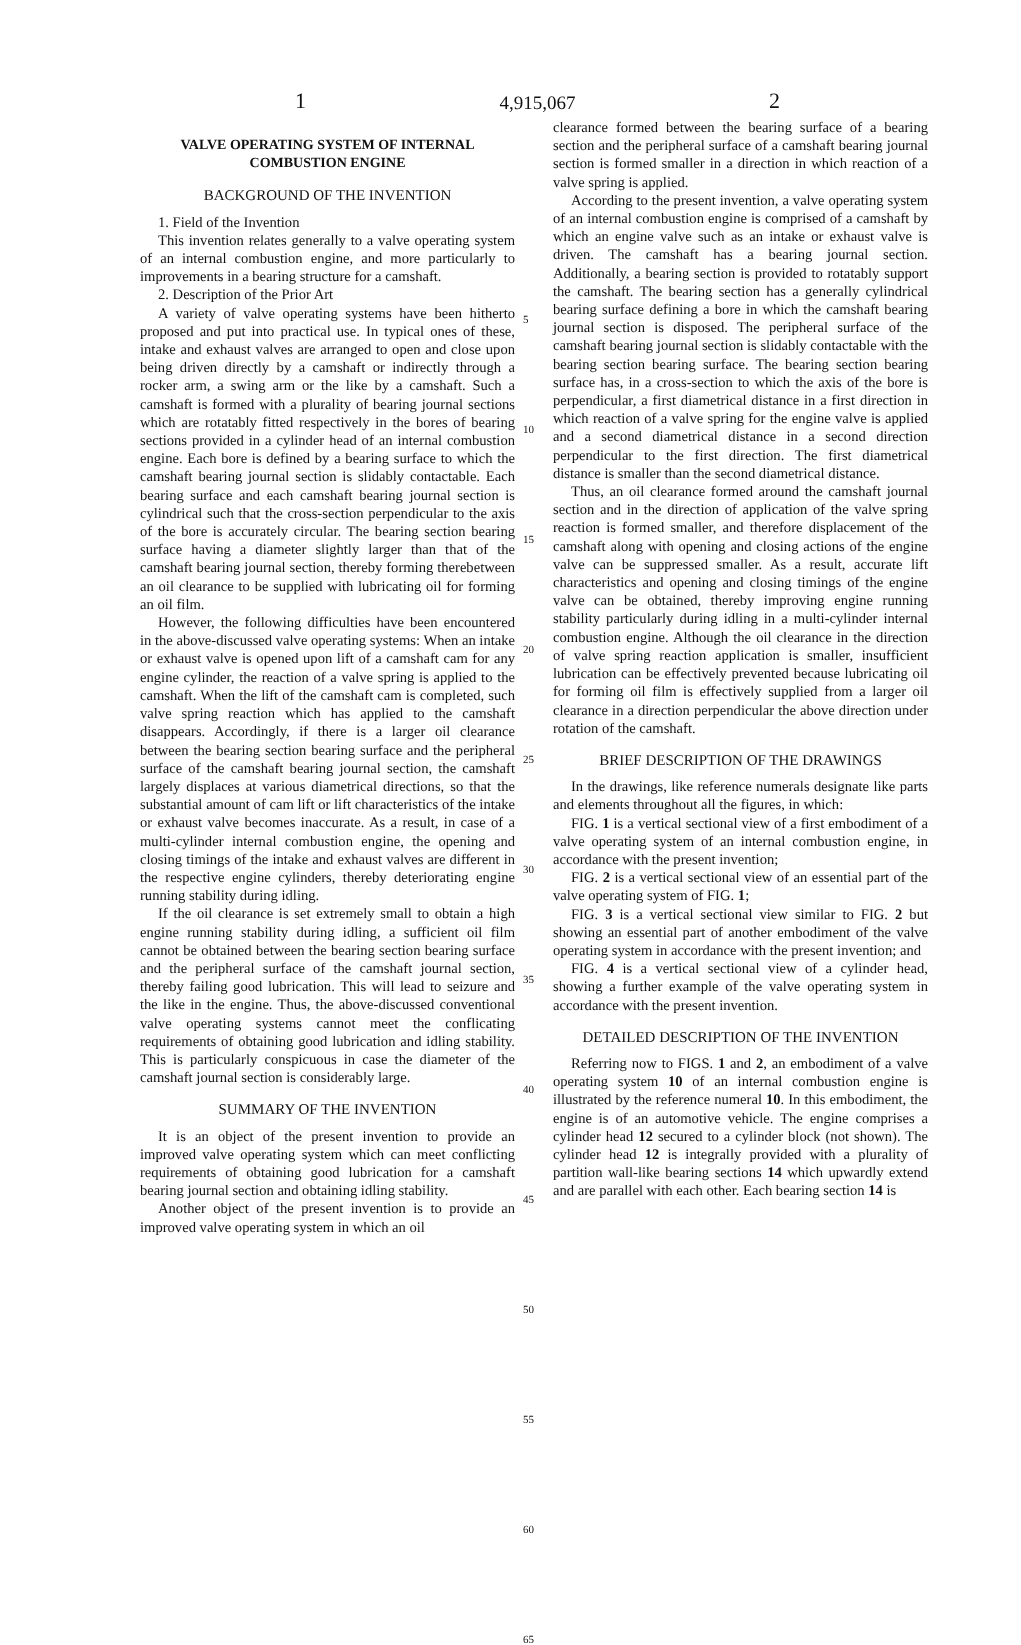1 4,915,067 2
VALVE OPERATING SYSTEM OF INTERNAL COMBUSTION ENGINE
BACKGROUND OF THE INVENTION
1. Field of the Invention
This invention relates generally to a valve operating system of an internal combustion engine, and more particularly to improvements in a bearing structure for a camshaft.
2. Description of the Prior Art
A variety of valve operating systems have been hitherto proposed and put into practical use. In typical ones of these, intake and exhaust valves are arranged to open and close upon being driven directly by a camshaft or indirectly through a rocker arm, a swing arm or the like by a camshaft. Such a camshaft is formed with a plurality of bearing journal sections which are rotatably fitted respectively in the bores of bearing sections provided in a cylinder head of an internal combustion engine. Each bore is defined by a bearing surface to which the camshaft bearing journal section is slidably contactable. Each bearing surface and each camshaft bearing journal section is cylindrical such that the cross-section perpendicular to the axis of the bore is accurately circular. The bearing section bearing surface having a diameter slightly larger than that of the camshaft bearing journal section, thereby forming therebetween an oil clearance to be supplied with lubricating oil for forming an oil film.
However, the following difficulties have been encountered in the above-discussed valve operating systems: When an intake or exhaust valve is opened upon lift of a camshaft cam for any engine cylinder, the reaction of a valve spring is applied to the camshaft. When the lift of the camshaft cam is completed, such valve spring reaction which has applied to the camshaft disappears. Accordingly, if there is a larger oil clearance between the bearing section bearing surface and the peripheral surface of the camshaft bearing journal section, the camshaft largely displaces at various diametrical directions, so that the substantial amount of cam lift or lift characteristics of the intake or exhaust valve becomes inaccurate. As a result, in case of a multi-cylinder internal combustion engine, the opening and closing timings of the intake and exhaust valves are different in the respective engine cylinders, thereby deteriorating engine running stability during idling.
If the oil clearance is set extremely small to obtain a high engine running stability during idling, a sufficient oil film cannot be obtained between the bearing section bearing surface and the peripheral surface of the camshaft journal section, thereby failing good lubrication. This will lead to seizure and the like in the engine. Thus, the above-discussed conventional valve operating systems cannot meet the conflicating requirements of obtaining good lubrication and idling stability. This is particularly conspicuous in case the diameter of the camshaft journal section is considerably large.
SUMMARY OF THE INVENTION
It is an object of the present invention to provide an improved valve operating system which can meet conflicting requirements of obtaining good lubrication for a camshaft bearing journal section and obtaining idling stability.
Another object of the present invention is to provide an improved valve operating system in which an oil
5
10
15
20
25
30
35
40
45
50
55
60
65
clearance formed between the bearing surface of a bearing section and the peripheral surface of a camshaft bearing journal section is formed smaller in a direction in which reaction of a valve spring is applied.
According to the present invention, a valve operating system of an internal combustion engine is comprised of a camshaft by which an engine valve such as an intake or exhaust valve is driven. The camshaft has a bearing journal section. Additionally, a bearing section is provided to rotatably support the camshaft. The bearing section has a generally cylindrical bearing surface defining a bore in which the camshaft bearing journal section is disposed. The peripheral surface of the camshaft bearing journal section is slidably contactable with the bearing section bearing surface. The bearing section bearing surface has, in a cross-section to which the axis of the bore is perpendicular, a first diametrical distance in a first direction in which reaction of a valve spring for the engine valve is applied and a second diametrical distance in a second direction perpendicular to the first direction. The first diametrical distance is smaller than the second diametrical distance.
Thus, an oil clearance formed around the camshaft journal section and in the direction of application of the valve spring reaction is formed smaller, and therefore displacement of the camshaft along with opening and closing actions of the engine valve can be suppressed smaller. As a result, accurate lift characteristics and opening and closing timings of the engine valve can be obtained, thereby improving engine running stability particularly during idling in a multi-cylinder internal combustion engine. Although the oil clearance in the direction of valve spring reaction application is smaller, insufficient lubrication can be effectively prevented because lubricating oil for forming oil film is effectively supplied from a larger oil clearance in a direction perpendicular the above direction under rotation of the camshaft.
BRIEF DESCRIPTION OF THE DRAWINGS
In the drawings, like reference numerals designate like parts and elements throughout all the figures, in which:
FIG. 1 is a vertical sectional view of a first embodiment of a valve operating system of an internal combustion engine, in accordance with the present invention;
FIG. 2 is a vertical sectional view of an essential part of the valve operating system of FIG. 1;
FIG. 3 is a vertical sectional view similar to FIG. 2 but showing an essential part of another embodiment of the valve operating system in accordance with the present invention; and
FIG. 4 is a vertical sectional view of a cylinder head, showing a further example of the valve operating system in accordance with the present invention.
DETAILED DESCRIPTION OF THE INVENTION
Referring now to FIGS. 1 and 2, an embodiment of a valve operating system 10 of an internal combustion engine is illustrated by the reference numeral 10. In this embodiment, the engine is of an automotive vehicle. The engine comprises a cylinder head 12 secured to a cylinder block (not shown). The cylinder head 12 is integrally provided with a plurality of partition wall-like bearing sections 14 which upwardly extend and are parallel with each other. Each bearing section 14 is